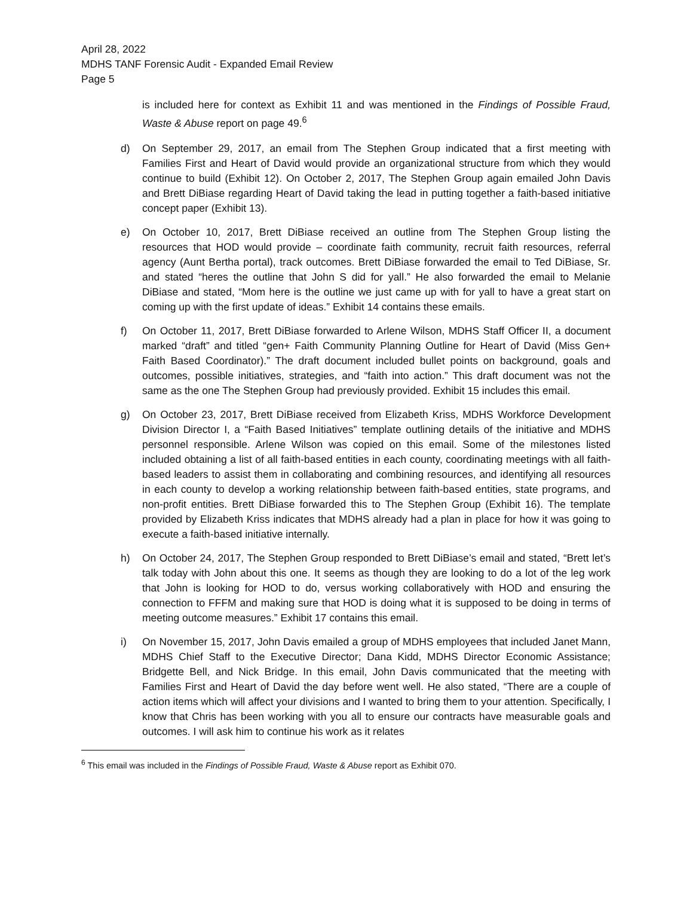April 28, 2022
MDHS TANF Forensic Audit - Expanded Email Review
Page 5
is included here for context as Exhibit 11 and was mentioned in the Findings of Possible Fraud, Waste & Abuse report on page 49.<sup>6</sup>
d) On September 29, 2017, an email from The Stephen Group indicated that a first meeting with Families First and Heart of David would provide an organizational structure from which they would continue to build (Exhibit 12). On October 2, 2017, The Stephen Group again emailed John Davis and Brett DiBiase regarding Heart of David taking the lead in putting together a faith-based initiative concept paper (Exhibit 13).
e) On October 10, 2017, Brett DiBiase received an outline from The Stephen Group listing the resources that HOD would provide – coordinate faith community, recruit faith resources, referral agency (Aunt Bertha portal), track outcomes. Brett DiBiase forwarded the email to Ted DiBiase, Sr. and stated “heres the outline that John S did for yall.” He also forwarded the email to Melanie DiBiase and stated, “Mom here is the outline we just came up with for yall to have a great start on coming up with the first update of ideas.” Exhibit 14 contains these emails.
f) On October 11, 2017, Brett DiBiase forwarded to Arlene Wilson, MDHS Staff Officer II, a document marked “draft” and titled “gen+ Faith Community Planning Outline for Heart of David (Miss Gen+ Faith Based Coordinator).” The draft document included bullet points on background, goals and outcomes, possible initiatives, strategies, and “faith into action.” This draft document was not the same as the one The Stephen Group had previously provided. Exhibit 15 includes this email.
g) On October 23, 2017, Brett DiBiase received from Elizabeth Kriss, MDHS Workforce Development Division Director I, a “Faith Based Initiatives” template outlining details of the initiative and MDHS personnel responsible. Arlene Wilson was copied on this email. Some of the milestones listed included obtaining a list of all faith-based entities in each county, coordinating meetings with all faith-based leaders to assist them in collaborating and combining resources, and identifying all resources in each county to develop a working relationship between faith-based entities, state programs, and non-profit entities. Brett DiBiase forwarded this to The Stephen Group (Exhibit 16). The template provided by Elizabeth Kriss indicates that MDHS already had a plan in place for how it was going to execute a faith-based initiative internally.
h) On October 24, 2017, The Stephen Group responded to Brett DiBiase’s email and stated, “Brett let’s talk today with John about this one. It seems as though they are looking to do a lot of the leg work that John is looking for HOD to do, versus working collaboratively with HOD and ensuring the connection to FFFM and making sure that HOD is doing what it is supposed to be doing in terms of meeting outcome measures.” Exhibit 17 contains this email.
i) On November 15, 2017, John Davis emailed a group of MDHS employees that included Janet Mann, MDHS Chief Staff to the Executive Director; Dana Kidd, MDHS Director Economic Assistance; Bridgette Bell, and Nick Bridge. In this email, John Davis communicated that the meeting with Families First and Heart of David the day before went well. He also stated, “There are a couple of action items which will affect your divisions and I wanted to bring them to your attention. Specifically, I know that Chris has been working with you all to ensure our contracts have measurable goals and outcomes. I will ask him to continue his work as it relates
<sup>6</sup> This email was included in the Findings of Possible Fraud, Waste & Abuse report as Exhibit 070.